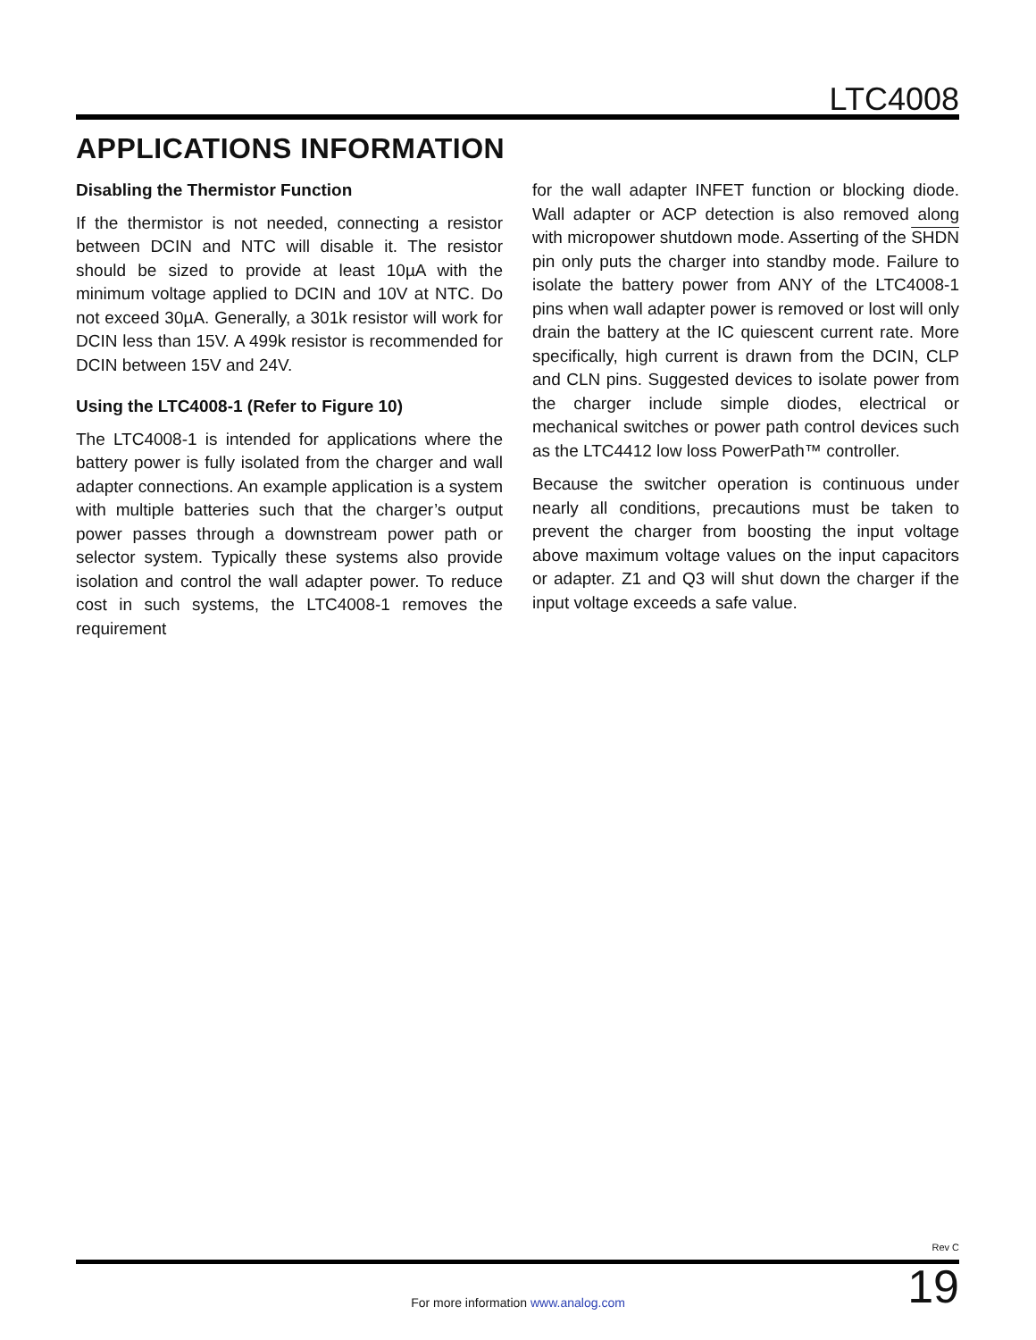LTC4008
APPLICATIONS INFORMATION
Disabling the Thermistor Function
If the thermistor is not needed, connecting a resistor between DCIN and NTC will disable it. The resistor should be sized to provide at least 10µA with the minimum voltage applied to DCIN and 10V at NTC. Do not exceed 30µA. Generally, a 301k resistor will work for DCIN less than 15V. A 499k resistor is recommended for DCIN between 15V and 24V.
Using the LTC4008-1 (Refer to Figure 10)
The LTC4008-1 is intended for applications where the battery power is fully isolated from the charger and wall adapter connections. An example application is a system with multiple batteries such that the charger’s output power passes through a downstream power path or selector system. Typically these systems also provide isolation and control the wall adapter power. To reduce cost in such systems, the LTC4008-1 removes the requirement
for the wall adapter INFET function or blocking diode. Wall adapter or ACP detection is also removed along with micropower shutdown mode. Asserting of the SHDN pin only puts the charger into standby mode. Failure to isolate the battery power from ANY of the LTC4008-1 pins when wall adapter power is removed or lost will only drain the battery at the IC quiescent current rate. More specifically, high current is drawn from the DCIN, CLP and CLN pins. Suggested devices to isolate power from the charger include simple diodes, electrical or mechanical switches or power path control devices such as the LTC4412 low loss PowerPath™ controller.
Because the switcher operation is continuous under nearly all conditions, precautions must be taken to prevent the charger from boosting the input voltage above maximum voltage values on the input capacitors or adapter. Z1 and Q3 will shut down the charger if the input voltage exceeds a safe value.
Rev C
For more information www.analog.com
19